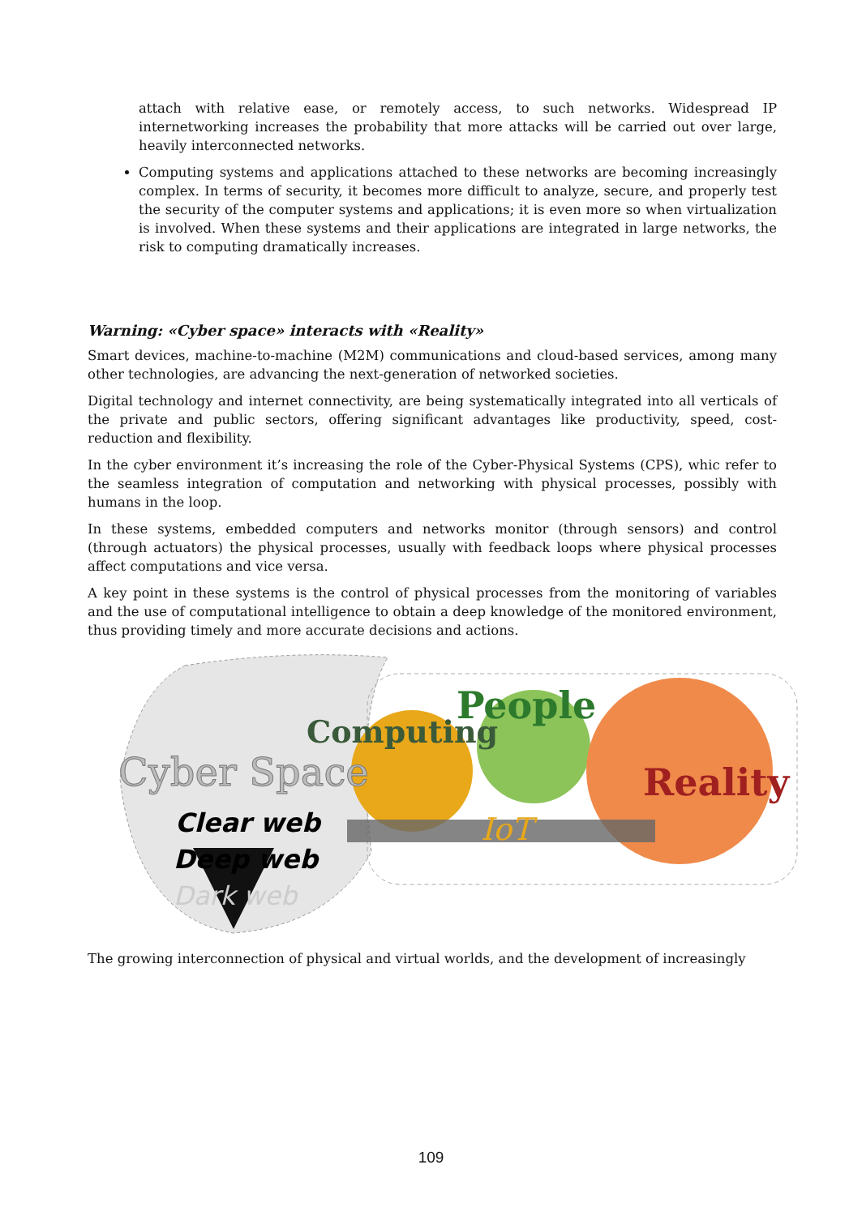attach with relative ease, or remotely access, to such networks. Widespread IP internetworking increases the probability that more attacks will be carried out over large, heavily interconnected networks.
Computing systems and applications attached to these networks are becoming increasingly complex. In terms of security, it becomes more difficult to analyze, secure, and properly test the security of the computer systems and applications; it is even more so when virtualization is involved. When these systems and their applications are integrated in large networks, the risk to computing dramatically increases.
Warning: «Cyber space» interacts with «Reality»
Smart devices, machine-to-machine (M2M) communications and cloud-based services, among many other technologies, are advancing the next-generation of networked societies.
Digital technology and internet connectivity, are being systematically integrated into all verticals of the private and public sectors, offering significant advantages like productivity, speed, cost-reduction and flexibility.
In the cyber environment it’s increasing the role of the Cyber-Physical Systems (CPS), whic refer to the seamless integration of computation and networking with physical processes, possibly with humans in the loop.
In these systems, embedded computers and networks monitor (through sensors) and control (through actuators) the physical processes, usually with feedback loops where physical processes affect computations and vice versa.
A key point in these systems is the control of physical processes from the monitoring of variables and the use of computational intelligence to obtain a deep knowledge of the monitored environment, thus providing timely and more accurate decisions and actions.
Computing
People
Cyber Space
Reality
Clear web
Deep web
Dark web
IoT
The growing interconnection of physical and virtual worlds, and the development of increasingly
109